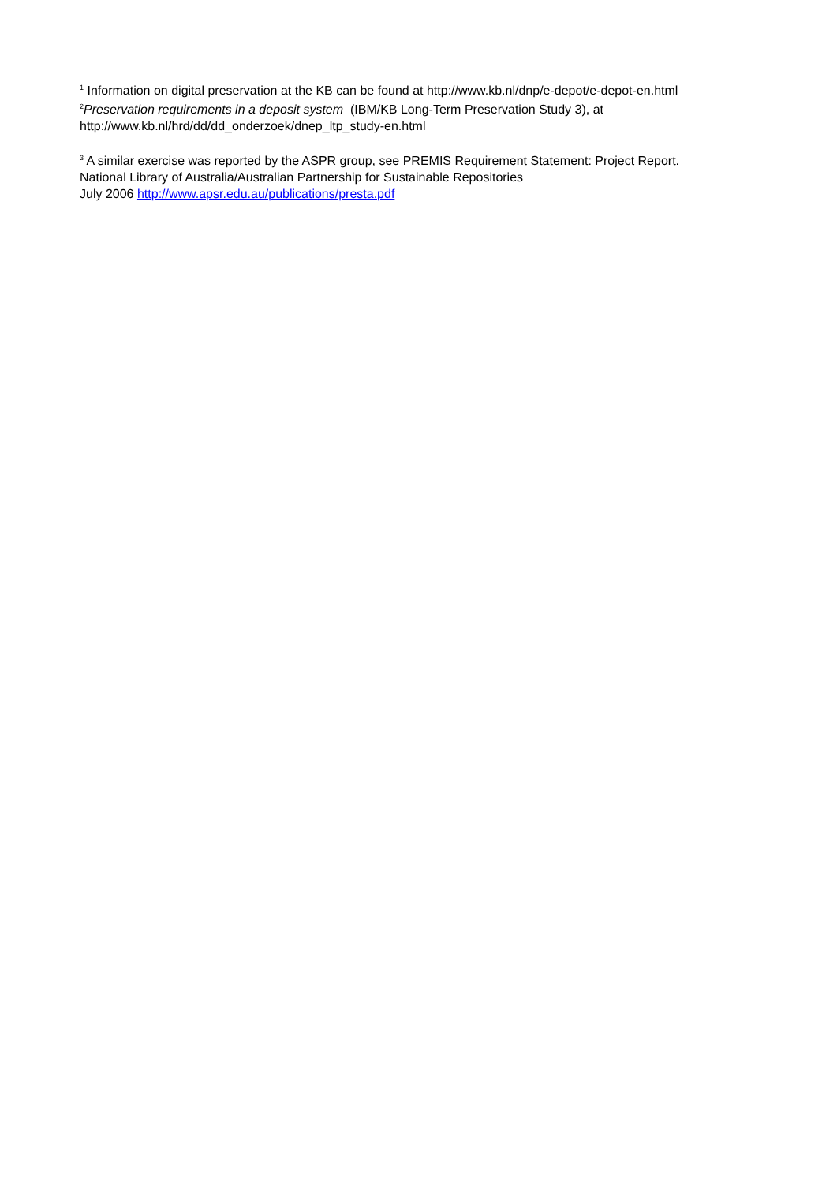<sup>1</sup> Information on digital preservation at the KB can be found at http://www.kb.nl/dnp/e-depot/e-depot-en.html
<sup>2</sup> Preservation requirements in a deposit system (IBM/KB Long-Term Preservation Study 3), at http://www.kb.nl/hrd/dd/dd_onderzoek/dnep_ltp_study-en.html
<sup>3</sup> A similar exercise was reported by the ASPR group, see PREMIS Requirement Statement: Project Report.
National Library of Australia/Australian Partnership for Sustainable Repositories
July 2006 http://www.apsr.edu.au/publications/presta.pdf